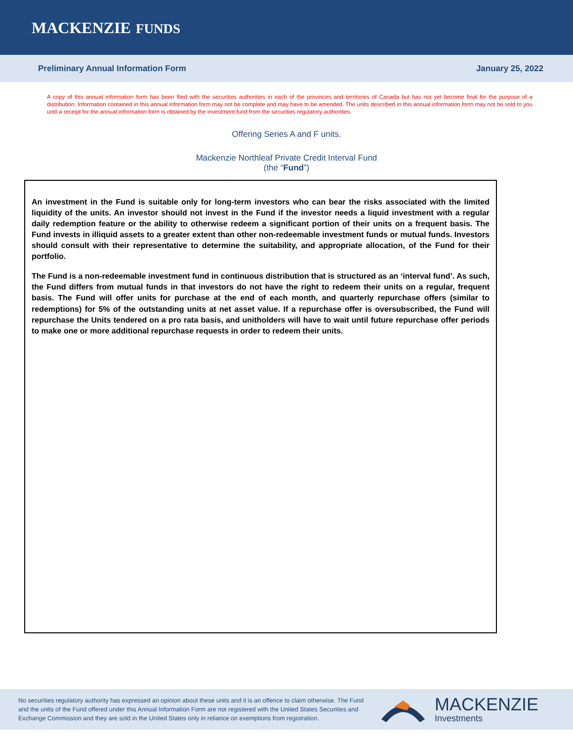MACKENZIE FUNDS
Preliminary Annual Information Form January 25, 2022
A copy of this annual information form has been filed with the securities authorities in each of the provinces and territories of Canada but has not yet become final for the purpose of a distribution. Information contained in this annual information form may not be complete and may have to be amended. The units described in this annual information form may not be sold to you until a receipt for the annual information form is obtained by the investment fund from the securities regulatory authorities.
Offering Series A and F units.
Mackenzie Northleaf Private Credit Interval Fund
(the “Fund”)
An investment in the Fund is suitable only for long-term investors who can bear the risks associated with the limited liquidity of the units. An investor should not invest in the Fund if the investor needs a liquid investment with a regular daily redemption feature or the ability to otherwise redeem a significant portion of their units on a frequent basis. The Fund invests in illiquid assets to a greater extent than other non-redeemable investment funds or mutual funds. Investors should consult with their representative to determine the suitability, and appropriate allocation, of the Fund for their portfolio.
The Fund is a non-redeemable investment fund in continuous distribution that is structured as an ‘interval fund’. As such, the Fund differs from mutual funds in that investors do not have the right to redeem their units on a regular, frequent basis. The Fund will offer units for purchase at the end of each month, and quarterly repurchase offers (similar to redemptions) for 5% of the outstanding units at net asset value. If a repurchase offer is oversubscribed, the Fund will repurchase the Units tendered on a pro rata basis, and unitholders will have to wait until future repurchase offer periods to make one or more additional repurchase requests in order to redeem their units.
No securities regulatory authority has expressed an opinion about these units and it is an offence to claim otherwise. The Fund and the units of the Fund offered under this Annual Information Form are not registered with the United States Securities and Exchange Commission and they are sold in the United States only in reliance on exemptions from registration.
MACKENZIE
Investments